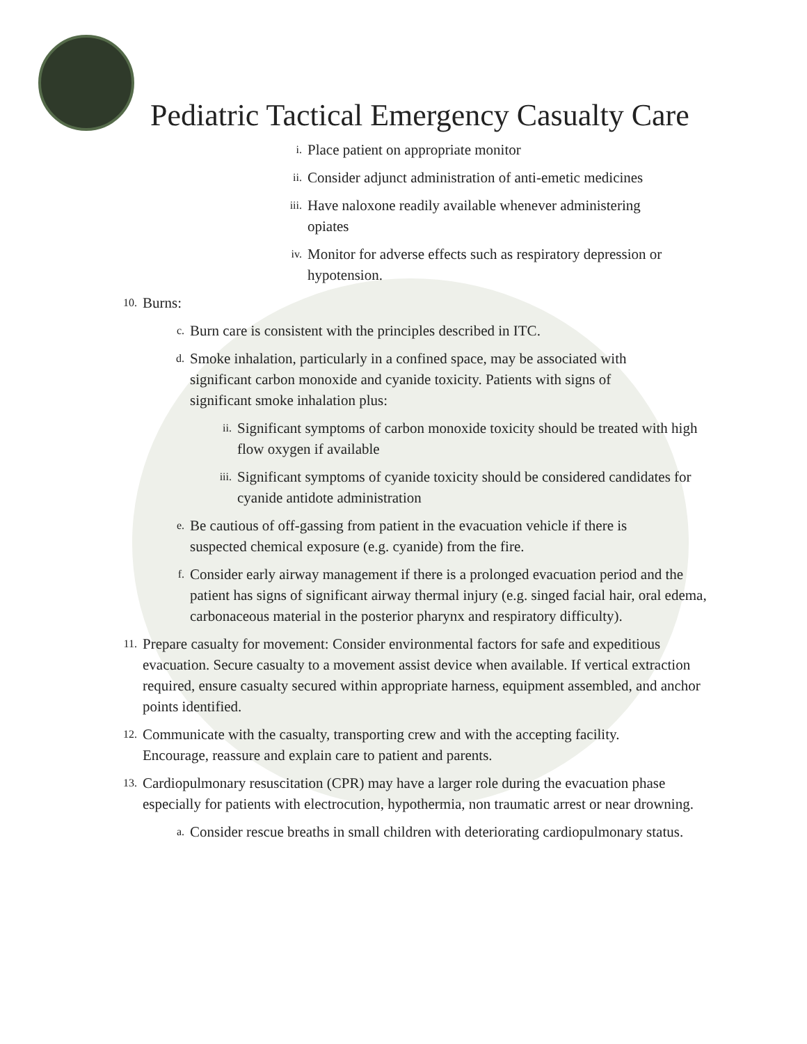Pediatric Tactical Emergency Casualty Care
i. Place patient on appropriate monitor
ii. Consider adjunct administration of anti-emetic medicines
iii. Have naloxone readily available whenever administering opiates
iv. Monitor for adverse effects such as respiratory depression or hypotension.
10. Burns:
c. Burn care is consistent with the principles described in ITC.
d. Smoke inhalation, particularly in a confined space, may be associated with significant carbon monoxide and cyanide toxicity. Patients with signs of significant smoke inhalation plus:
ii. Significant symptoms of carbon monoxide toxicity should be treated with high flow oxygen if available
iii. Significant symptoms of cyanide toxicity should be considered candidates for cyanide antidote administration
e. Be cautious of off-gassing from patient in the evacuation vehicle if there is suspected chemical exposure (e.g. cyanide) from the fire.
f. Consider early airway management if there is a prolonged evacuation period and the patient has signs of significant airway thermal injury (e.g. singed facial hair, oral edema, carbonaceous material in the posterior pharynx and respiratory difficulty).
11. Prepare casualty for movement: Consider environmental factors for safe and expeditious evacuation. Secure casualty to a movement assist device when available. If vertical extraction required, ensure casualty secured within appropriate harness, equipment assembled, and anchor points identified.
12. Communicate with the casualty, transporting crew and with the accepting facility. Encourage, reassure and explain care to patient and parents.
13. Cardiopulmonary resuscitation (CPR) may have a larger role during the evacuation phase especially for patients with electrocution, hypothermia, non traumatic arrest or near drowning.
a. Consider rescue breaths in small children with deteriorating cardiopulmonary status.